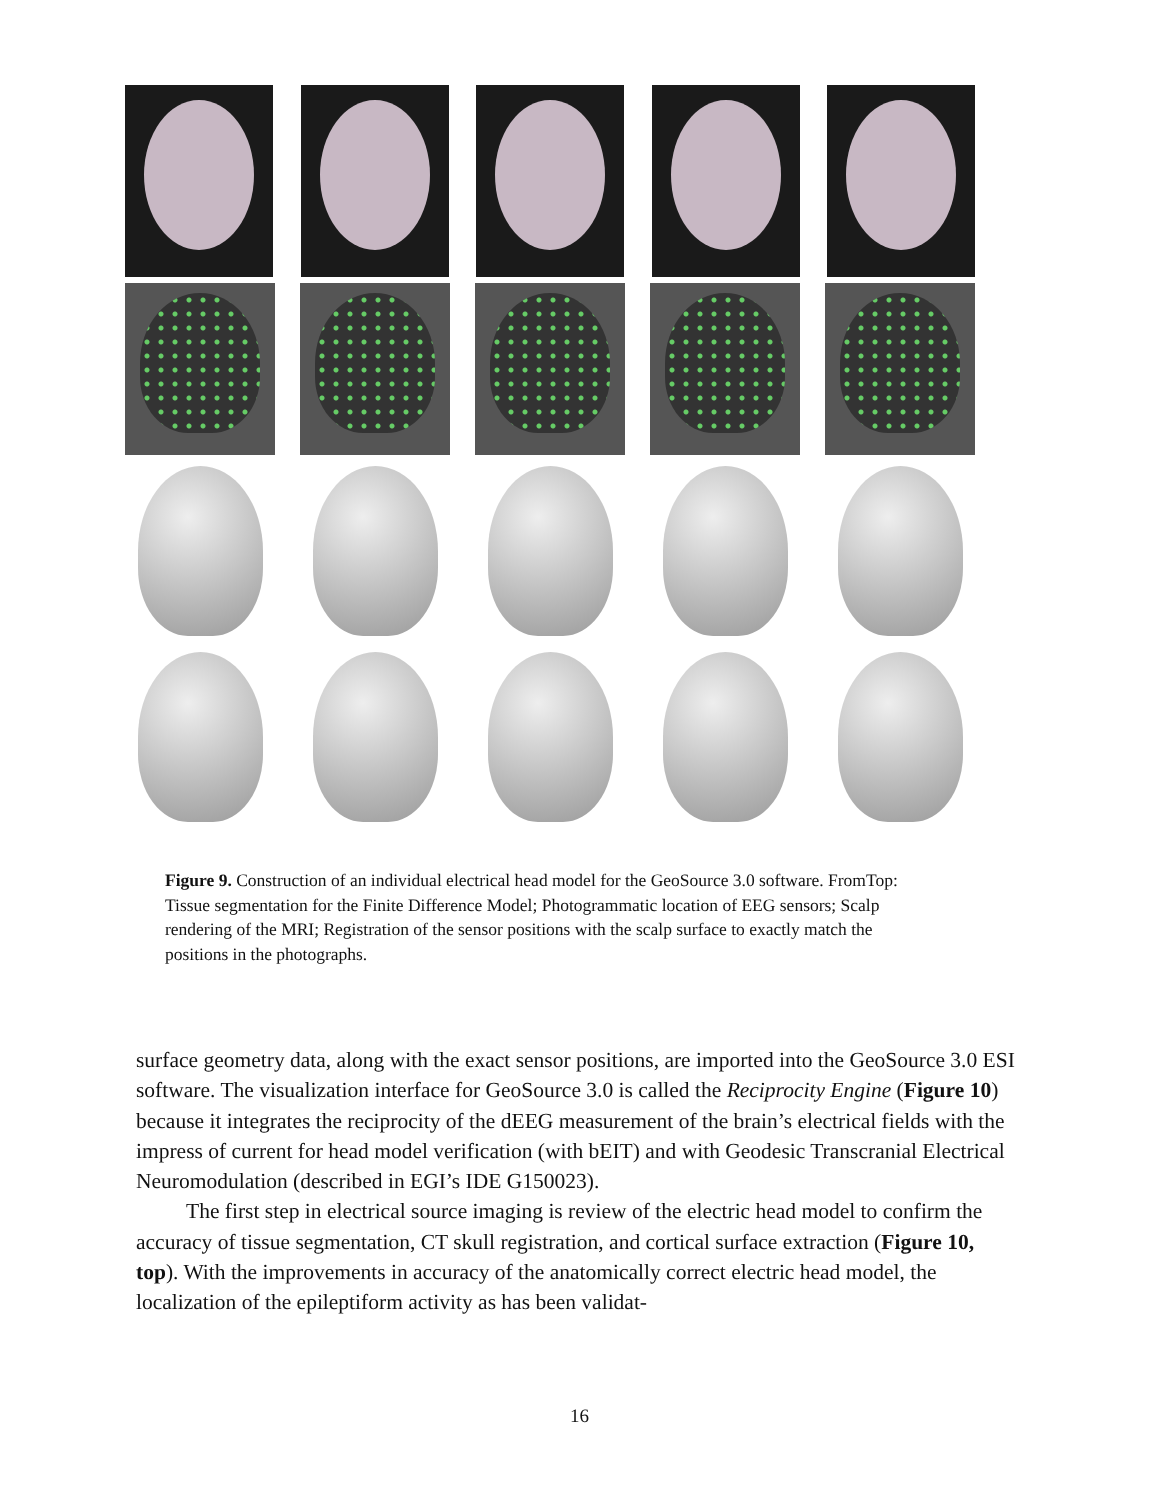Figure 9. Construction of an individual electrical head model for the GeoSource 3.0 software. FromTop: Tissue segmentation for the Finite Difference Model; Photogrammatic location of EEG sensors; Scalp rendering of the MRI; Registration of the sensor positions with the scalp surface to exactly match the positions in the photographs.
surface geometry data, along with the exact sensor positions, are imported into the GeoSource 3.0 ESI software. The visualization interface for GeoSource 3.0 is called the Reciprocity Engine (Figure 10) because it integrates the reciprocity of the dEEG measurement of the brain’s electrical fields with the impress of current for head model verification (with bEIT) and with Geodesic Transcranial Electrical Neuromodulation (described in EGI’s IDE G150023).
The first step in electrical source imaging is review of the electric head model to confirm the accuracy of tissue segmentation, CT skull registration, and cortical surface extraction (Figure 10, top). With the improvements in accuracy of the anatomically correct electric head model, the localization of the epileptiform activity as has been validat-
16